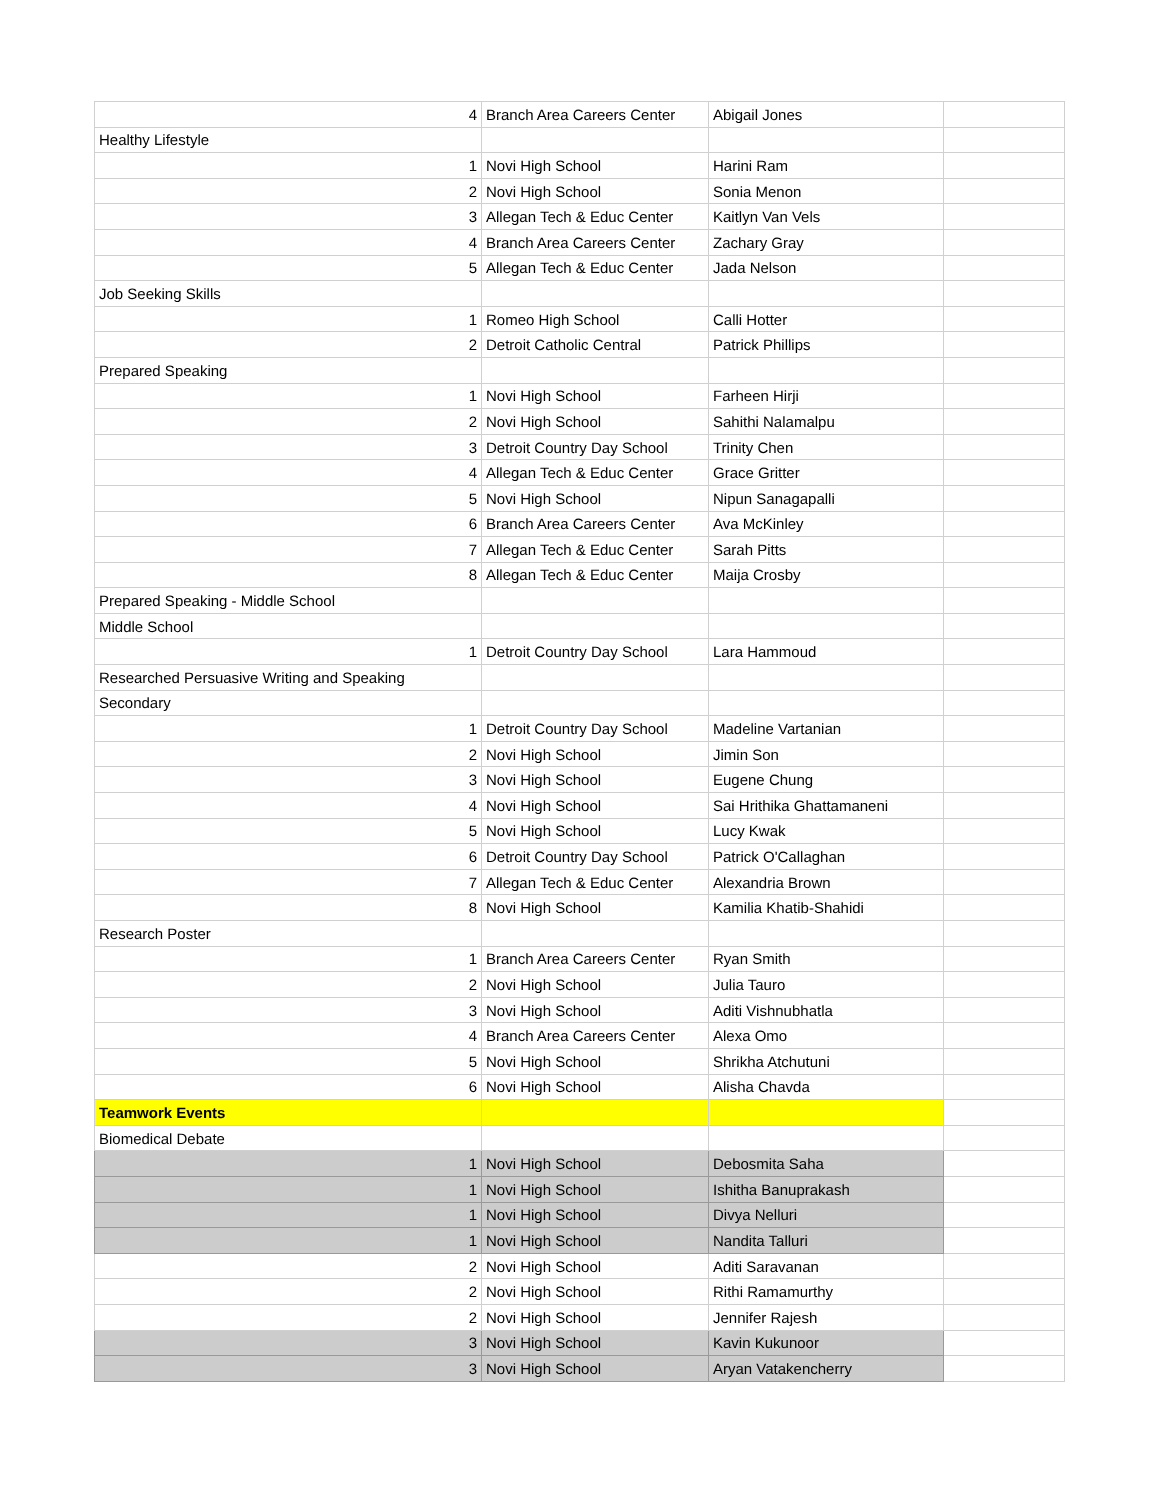| 4 | Branch Area Careers Center | Abigail Jones | |
| Healthy Lifestyle | | | |
| 1 | Novi High School | Harini Ram | |
| 2 | Novi High School | Sonia Menon | |
| 3 | Allegan Tech & Educ Center | Kaitlyn Van Vels | |
| 4 | Branch Area Careers Center | Zachary Gray | |
| 5 | Allegan Tech & Educ Center | Jada Nelson | |
| Job Seeking Skills | | | |
| 1 | Romeo High School | Calli Hotter | |
| 2 | Detroit Catholic Central | Patrick Phillips | |
| Prepared Speaking | | | |
| 1 | Novi High School | Farheen Hirji | |
| 2 | Novi High School | Sahithi Nalamalpu | |
| 3 | Detroit Country Day School | Trinity Chen | |
| 4 | Allegan Tech & Educ Center | Grace Gritter | |
| 5 | Novi High School | Nipun Sanagapalli | |
| 6 | Branch Area Careers Center | Ava McKinley | |
| 7 | Allegan Tech & Educ Center | Sarah Pitts | |
| 8 | Allegan Tech & Educ Center | Maija Crosby | |
| Prepared Speaking - Middle School | | | |
| Middle School | | | |
| 1 | Detroit Country Day School | Lara Hammoud | |
| Researched Persuasive Writing and Speaking | | | |
| Secondary | | | |
| 1 | Detroit Country Day School | Madeline Vartanian | |
| 2 | Novi High School | Jimin Son | |
| 3 | Novi High School | Eugene Chung | |
| 4 | Novi High School | Sai Hrithika Ghattamaneni | |
| 5 | Novi High School | Lucy Kwak | |
| 6 | Detroit Country Day School | Patrick O'Callaghan | |
| 7 | Allegan Tech & Educ Center | Alexandria Brown | |
| 8 | Novi High School | Kamilia Khatib-Shahidi | |
| Research Poster | | | |
| 1 | Branch Area Careers Center | Ryan Smith | |
| 2 | Novi High School | Julia Tauro | |
| 3 | Novi High School | Aditi Vishnubhatla | |
| 4 | Branch Area Careers Center | Alexa Omo | |
| 5 | Novi High School | Shrikha Atchutuni | |
| 6 | Novi High School | Alisha Chavda | |
| Teamwork Events | | | |
| Biomedical Debate | | | |
| 1 | Novi High School | Debosmita Saha | |
| 1 | Novi High School | Ishitha Banuprakash | |
| 1 | Novi High School | Divya Nelluri | |
| 1 | Novi High School | Nandita Talluri | |
| 2 | Novi High School | Aditi Saravanan | |
| 2 | Novi High School | Rithi Ramamurthy | |
| 2 | Novi High School | Jennifer Rajesh | |
| 3 | Novi High School | Kavin Kukunoor | |
| 3 | Novi High School | Aryan Vatakencherry | |